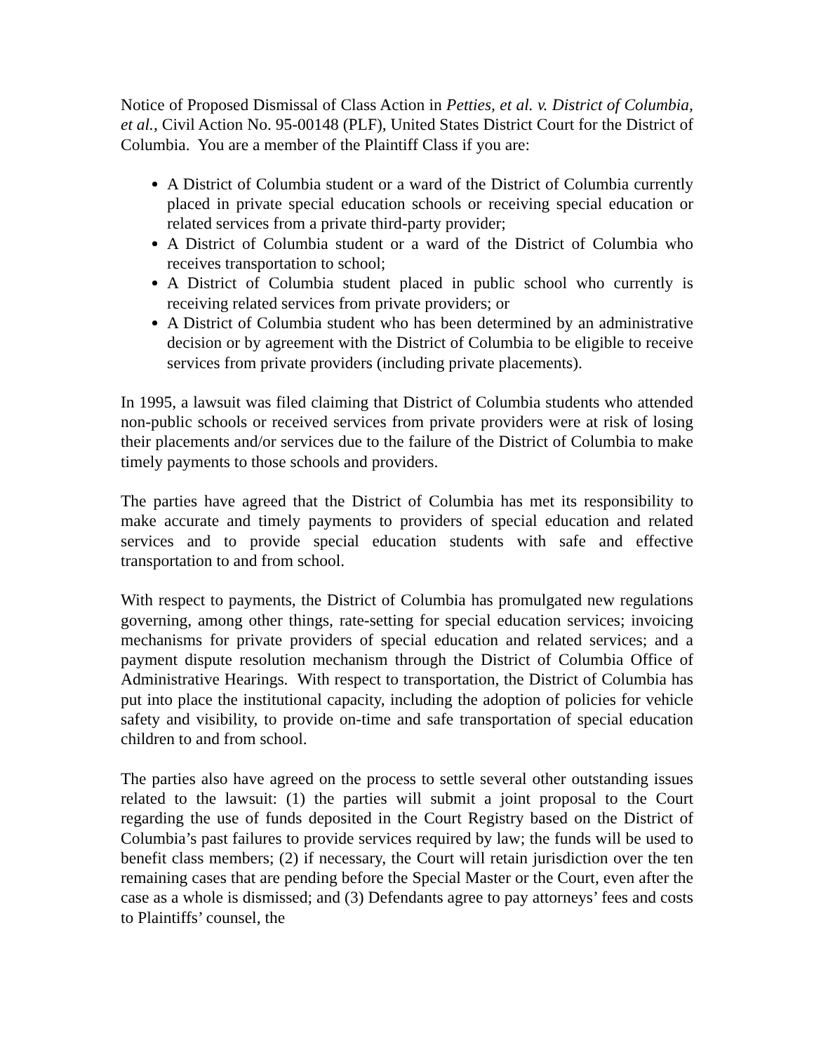Notice of Proposed Dismissal of Class Action in Petties, et al. v. District of Columbia, et al., Civil Action No. 95-00148 (PLF), United States District Court for the District of Columbia. You are a member of the Plaintiff Class if you are:
A District of Columbia student or a ward of the District of Columbia currently placed in private special education schools or receiving special education or related services from a private third-party provider;
A District of Columbia student or a ward of the District of Columbia who receives transportation to school;
A District of Columbia student placed in public school who currently is receiving related services from private providers; or
A District of Columbia student who has been determined by an administrative decision or by agreement with the District of Columbia to be eligible to receive services from private providers (including private placements).
In 1995, a lawsuit was filed claiming that District of Columbia students who attended non-public schools or received services from private providers were at risk of losing their placements and/or services due to the failure of the District of Columbia to make timely payments to those schools and providers.
The parties have agreed that the District of Columbia has met its responsibility to make accurate and timely payments to providers of special education and related services and to provide special education students with safe and effective transportation to and from school.
With respect to payments, the District of Columbia has promulgated new regulations governing, among other things, rate-setting for special education services; invoicing mechanisms for private providers of special education and related services; and a payment dispute resolution mechanism through the District of Columbia Office of Administrative Hearings. With respect to transportation, the District of Columbia has put into place the institutional capacity, including the adoption of policies for vehicle safety and visibility, to provide on-time and safe transportation of special education children to and from school.
The parties also have agreed on the process to settle several other outstanding issues related to the lawsuit: (1) the parties will submit a joint proposal to the Court regarding the use of funds deposited in the Court Registry based on the District of Columbia’s past failures to provide services required by law; the funds will be used to benefit class members; (2) if necessary, the Court will retain jurisdiction over the ten remaining cases that are pending before the Special Master or the Court, even after the case as a whole is dismissed; and (3) Defendants agree to pay attorneys’ fees and costs to Plaintiffs’ counsel, the